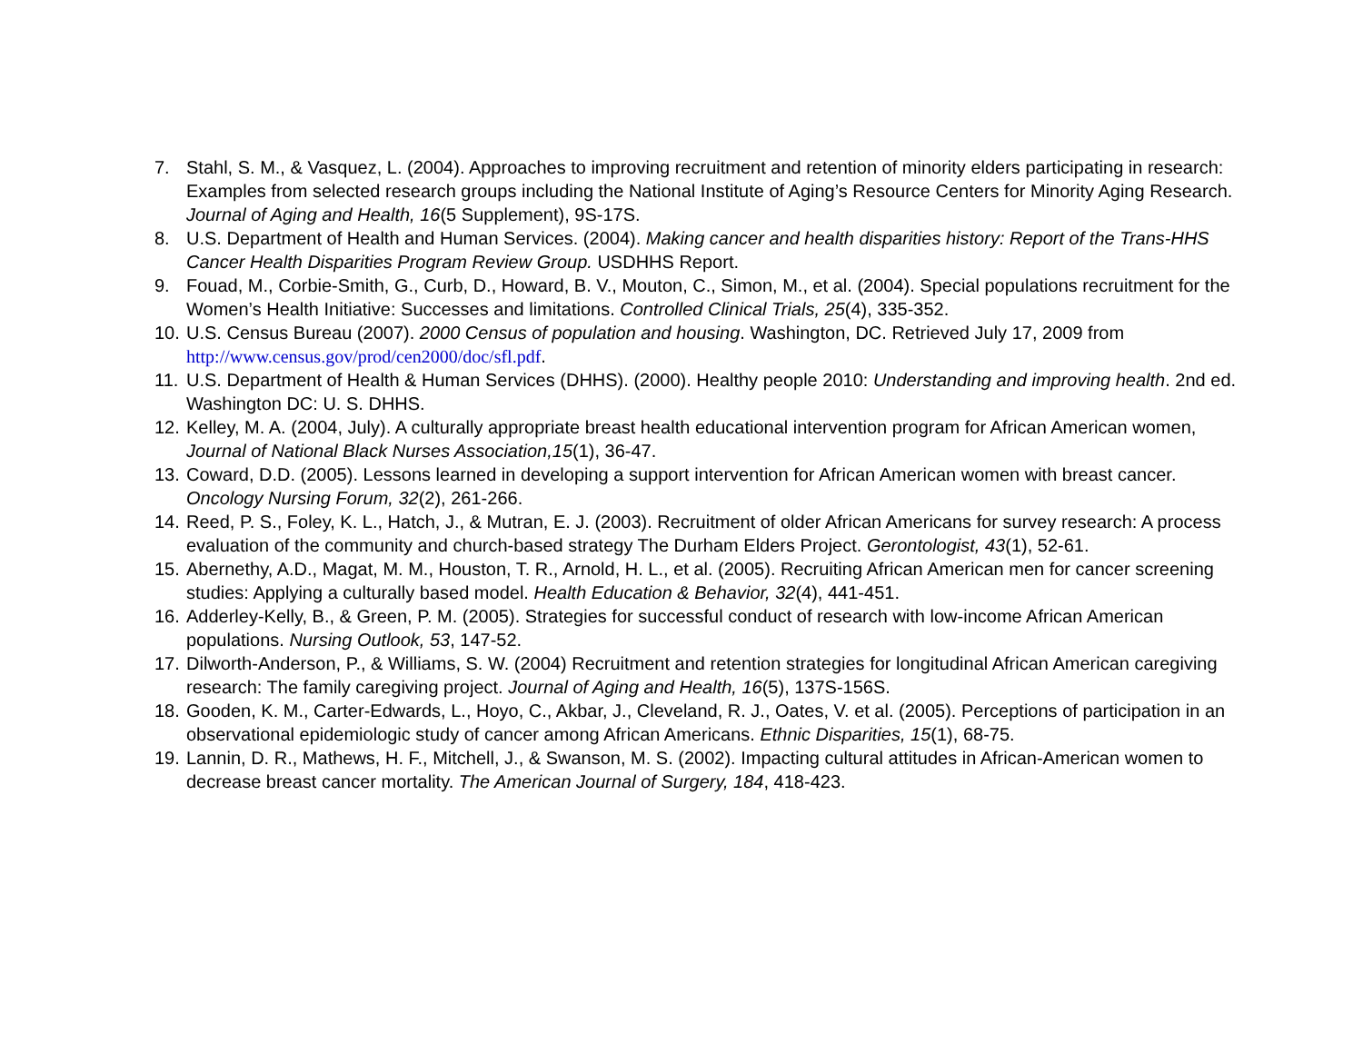7. Stahl, S. M., & Vasquez, L. (2004). Approaches to improving recruitment and retention of minority elders participating in research: Examples from selected research groups including the National Institute of Aging’s Resource Centers for Minority Aging Research. Journal of Aging and Health, 16(5 Supplement), 9S-17S.
8. U.S. Department of Health and Human Services. (2004). Making cancer and health disparities history: Report of the Trans-HHS Cancer Health Disparities Program Review Group. USDHHS Report.
9. Fouad, M., Corbie-Smith, G., Curb, D., Howard, B. V., Mouton, C., Simon, M., et al. (2004). Special populations recruitment for the Women’s Health Initiative: Successes and limitations. Controlled Clinical Trials, 25(4), 335-352.
10. U.S. Census Bureau (2007). 2000 Census of population and housing. Washington, DC. Retrieved July 17, 2009 from http://www.census.gov/prod/cen2000/doc/sfl.pdf.
11. U.S. Department of Health & Human Services (DHHS). (2000). Healthy people 2010: Understanding and improving health. 2nd ed. Washington DC: U. S. DHHS.
12. Kelley, M. A. (2004, July). A culturally appropriate breast health educational intervention program for African American women, Journal of National Black Nurses Association,15(1), 36-47.
13. Coward, D.D. (2005). Lessons learned in developing a support intervention for African American women with breast cancer. Oncology Nursing Forum, 32(2), 261-266.
14. Reed, P. S., Foley, K. L., Hatch, J., & Mutran, E. J. (2003). Recruitment of older African Americans for survey research: A process evaluation of the community and church-based strategy The Durham Elders Project. Gerontologist, 43(1), 52-61.
15. Abernethy, A.D., Magat, M. M., Houston, T. R., Arnold, H. L., et al. (2005). Recruiting African American men for cancer screening studies: Applying a culturally based model. Health Education & Behavior, 32(4), 441-451.
16. Adderley-Kelly, B., & Green, P. M. (2005). Strategies for successful conduct of research with low-income African American populations. Nursing Outlook, 53, 147-52.
17. Dilworth-Anderson, P., & Williams, S. W. (2004) Recruitment and retention strategies for longitudinal African American caregiving research: The family caregiving project. Journal of Aging and Health, 16(5), 137S-156S.
18. Gooden, K. M., Carter-Edwards, L., Hoyo, C., Akbar, J., Cleveland, R. J., Oates, V. et al. (2005). Perceptions of participation in an observational epidemiologic study of cancer among African Americans. Ethnic Disparities, 15(1), 68-75.
19. Lannin, D. R., Mathews, H. F., Mitchell, J., & Swanson, M. S. (2002). Impacting cultural attitudes in African-American women to decrease breast cancer mortality. The American Journal of Surgery, 184, 418-423.